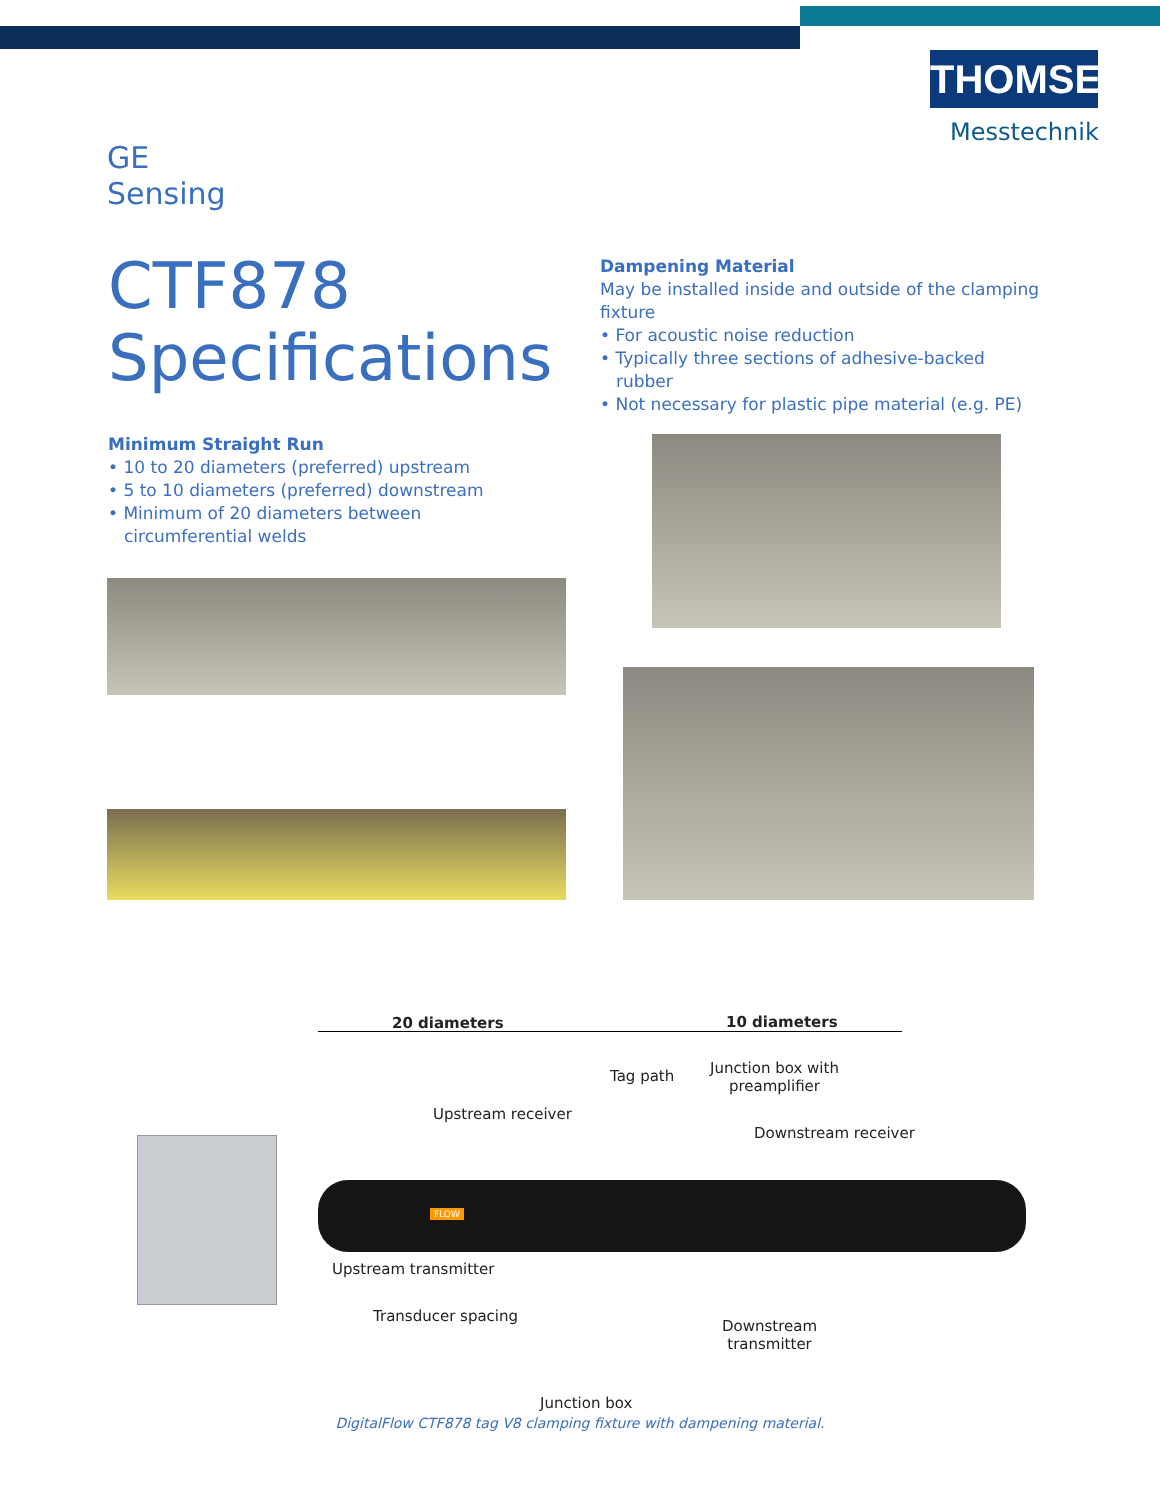THOMSEN
Messtechnik
GE
Sensing
CTF878
Specifications
Dampening Material
May be installed inside and outside of the clamping fixture
• For acoustic noise reduction
• Typically three sections of adhesive-backed rubber
• Not necessary for plastic pipe material (e.g. PE)
Minimum Straight Run
• 10 to 20 diameters (preferred) upstream
• 5 to 10 diameters (preferred) downstream
• Minimum of 20 diameters between circumferential welds
20 diameters 10 diameters
Tag path
Junction box with
preamplifier
Upstream receiver
Downstream receiver
FLOW
Upstream transmitter
Transducer spacing
Downstream
transmitter
Junction box
DigitalFlow CTF878 tag V8 clamping fixture with dampening material.